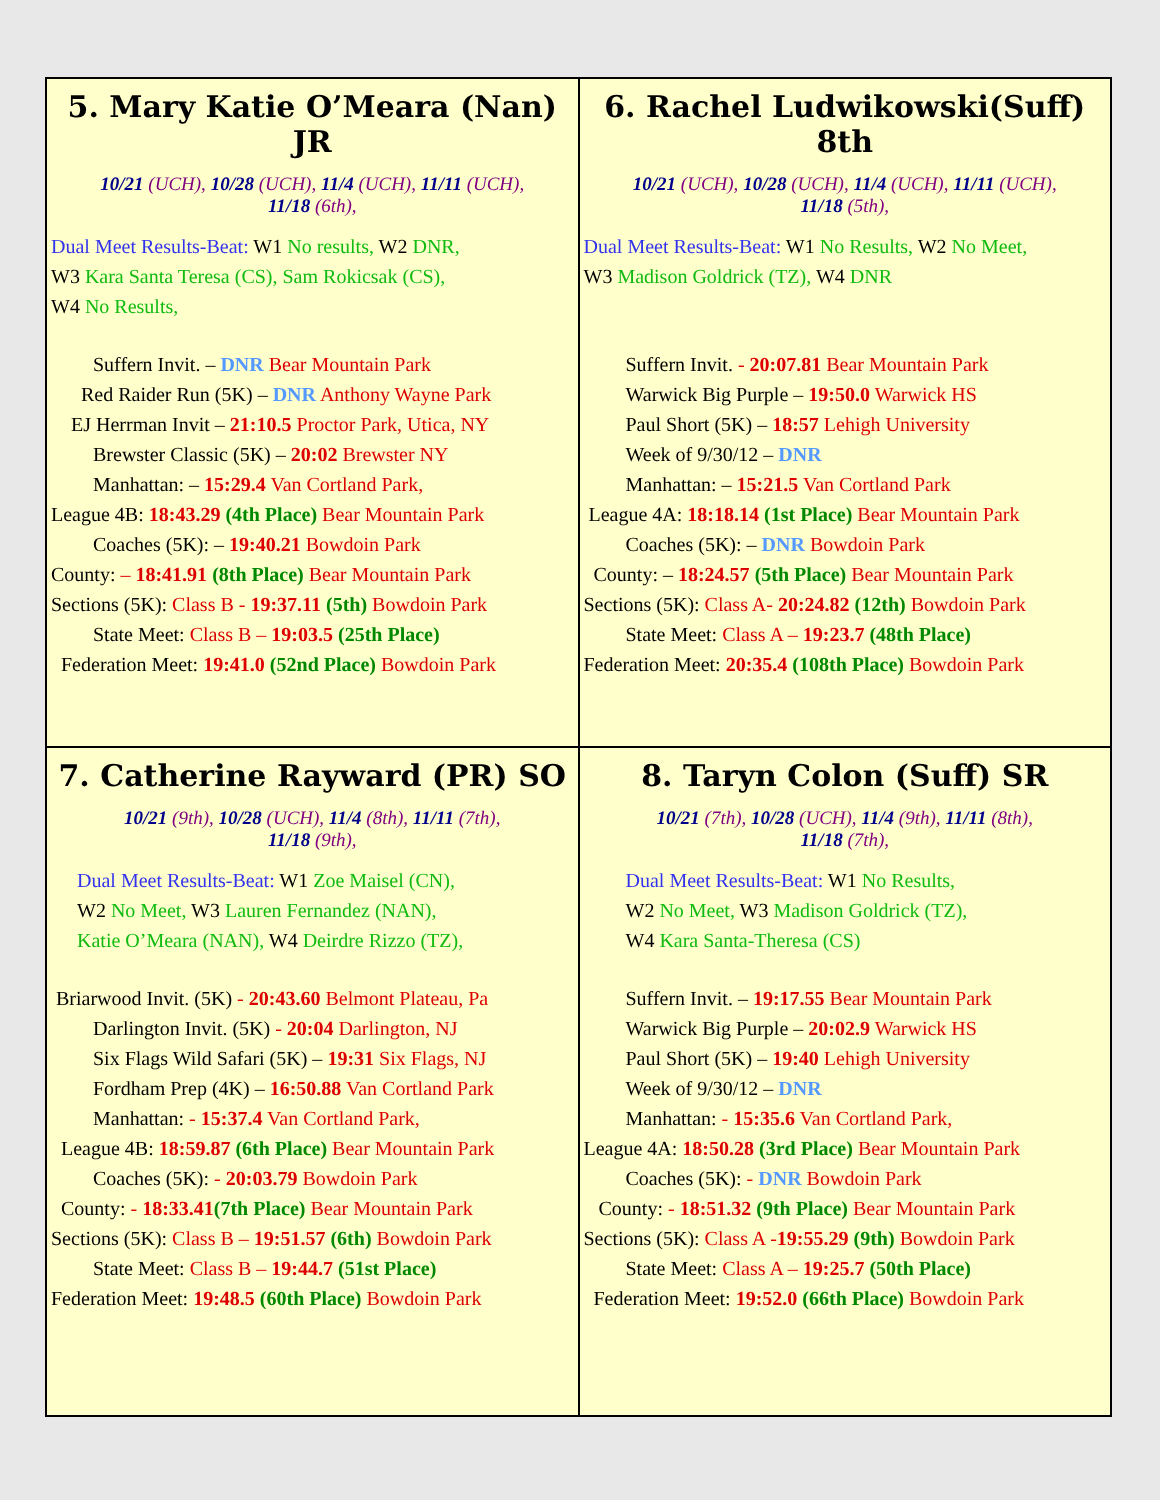| 5. Mary Katie O’Meara (Nan) JR 10/21 (UCH), 10/28 (UCH), 11/4 (UCH), 11/11 (UCH), 11/18 (6th), Dual Meet Results-Beat: W1 No results, W2 DNR, W3 Kara Santa Teresa (CS), Sam Rokicsak (CS), W4 No Results, Suffern Invit. – DNR Bear Mountain Park Red Raider Run (5K) – DNR Anthony Wayne Park EJ Herrman Invit – 21:10.5 Proctor Park, Utica, NY Brewster Classic (5K) – 20:02 Brewster NY Manhattan: – 15:29.4 Van Cortland Park, League 4B: 18:43.29 (4th Place) Bear Mountain Park Coaches (5K): – 19:40.21 Bowdoin Park County: – 18:41.91 (8th Place) Bear Mountain Park Sections (5K): Class B - 19:37.11 (5th) Bowdoin Park State Meet: Class B – 19:03.5 (25th Place) Federation Meet: 19:41.0 (52nd Place) Bowdoin Park | 6. Rachel Ludwikowski(Suff) 8th 10/21 (UCH), 10/28 (UCH), 11/4 (UCH), 11/11 (UCH), 11/18 (5th), Dual Meet Results-Beat: W1 No Results, W2 No Meet, W3 Madison Goldrick (TZ), W4 DNR Suffern Invit. - 20:07.81 Bear Mountain Park Warwick Big Purple – 19:50.0 Warwick HS Paul Short (5K) – 18:57 Lehigh University Week of 9/30/12 – DNR Manhattan: – 15:21.5 Van Cortland Park League 4A: 18:18.14 (1st Place) Bear Mountain Park Coaches (5K): – DNR Bowdoin Park County: – 18:24.57 (5th Place) Bear Mountain Park Sections (5K): Class A- 20:24.82 (12th) Bowdoin Park State Meet: Class A – 19:23.7 (48th Place) Federation Meet: 20:35.4 (108th Place) Bowdoin Park |
| 7. Catherine Rayward (PR) SO 10/21 (9th), 10/28 (UCH), 11/4 (8th), 11/11 (7th), 11/18 (9th), Dual Meet Results-Beat: W1 Zoe Maisel (CN), W2 No Meet, W3 Lauren Fernandez (NAN), Katie O’Meara (NAN), W4 Deirdre Rizzo (TZ), Briarwood Invit. (5K) - 20:43.60 Belmont Plateau, Pa Darlington Invit. (5K) - 20:04 Darlington, NJ Six Flags Wild Safari (5K) – 19:31 Six Flags, NJ Fordham Prep (4K) – 16:50.88 Van Cortland Park Manhattan: - 15:37.4 Van Cortland Park, League 4B: 18:59.87 (6th Place) Bear Mountain Park Coaches (5K): - 20:03.79 Bowdoin Park County: - 18:33.41 (7th Place) Bear Mountain Park Sections (5K): Class B – 19:51.57 (6th) Bowdoin Park State Meet: Class B – 19:44.7 (51st Place) Federation Meet: 19:48.5 (60th Place) Bowdoin Park | 8. Taryn Colon (Suff) SR 10/21 (7th), 10/28 (UCH), 11/4 (9th), 11/11 (8th), 11/18 (7th), Dual Meet Results-Beat: W1 No Results, W2 No Meet, W3 Madison Goldrick (TZ), W4 Kara Santa-Theresa (CS) Suffern Invit. – 19:17.55 Bear Mountain Park Warwick Big Purple – 20:02.9 Warwick HS Paul Short (5K) – 19:40 Lehigh University Week of 9/30/12 – DNR Manhattan: - 15:35.6 Van Cortland Park, League 4A: 18:50.28 (3rd Place) Bear Mountain Park Coaches (5K): - DNR Bowdoin Park County: - 18:51.32 (9th Place) Bear Mountain Park Sections (5K): Class A - 19:55.29 (9th) Bowdoin Park State Meet: Class A – 19:25.7 (50th Place) Federation Meet: 19:52.0 (66th Place) Bowdoin Park |